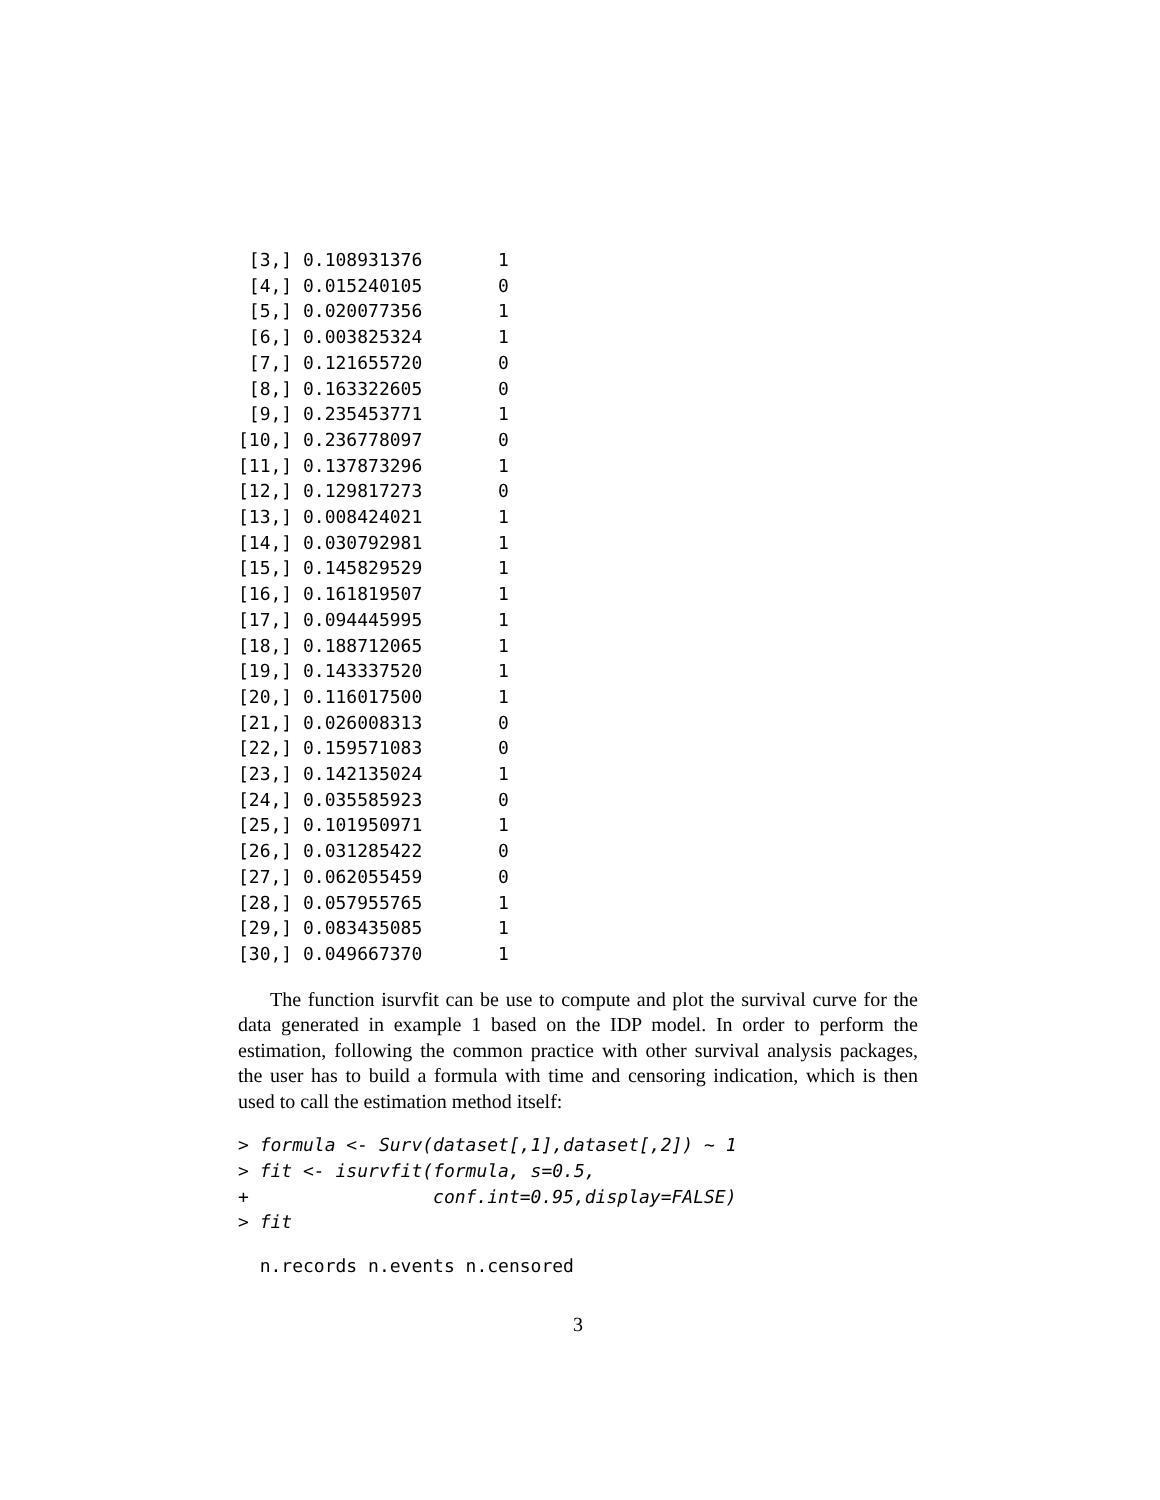[3,] 0.108931376       1
 [4,] 0.015240105       0
 [5,] 0.020077356       1
 [6,] 0.003825324       1
 [7,] 0.121655720       0
 [8,] 0.163322605       0
 [9,] 0.235453771       1
[10,] 0.236778097       0
[11,] 0.137873296       1
[12,] 0.129817273       0
[13,] 0.008424021       1
[14,] 0.030792981       1
[15,] 0.145829529       1
[16,] 0.161819507       1
[17,] 0.094445995       1
[18,] 0.188712065       1
[19,] 0.143337520       1
[20,] 0.116017500       1
[21,] 0.026008313       0
[22,] 0.159571083       0
[23,] 0.142135024       1
[24,] 0.035585923       0
[25,] 0.101950971       1
[26,] 0.031285422       0
[27,] 0.062055459       0
[28,] 0.057955765       1
[29,] 0.083435085       1
[30,] 0.049667370       1
The function isurvfit can be use to compute and plot the survival curve for the data generated in example 1 based on the IDP model. In order to perform the estimation, following the common practice with other survival analysis packages, the user has to build a formula with time and censoring indication, which is then used to call the estimation method itself:
> formula <- Surv(dataset[,1],dataset[,2]) ~ 1
> fit <- isurvfit(formula, s=0.5,
+                 conf.int=0.95,display=FALSE)
> fit
  n.records n.events n.censored
3